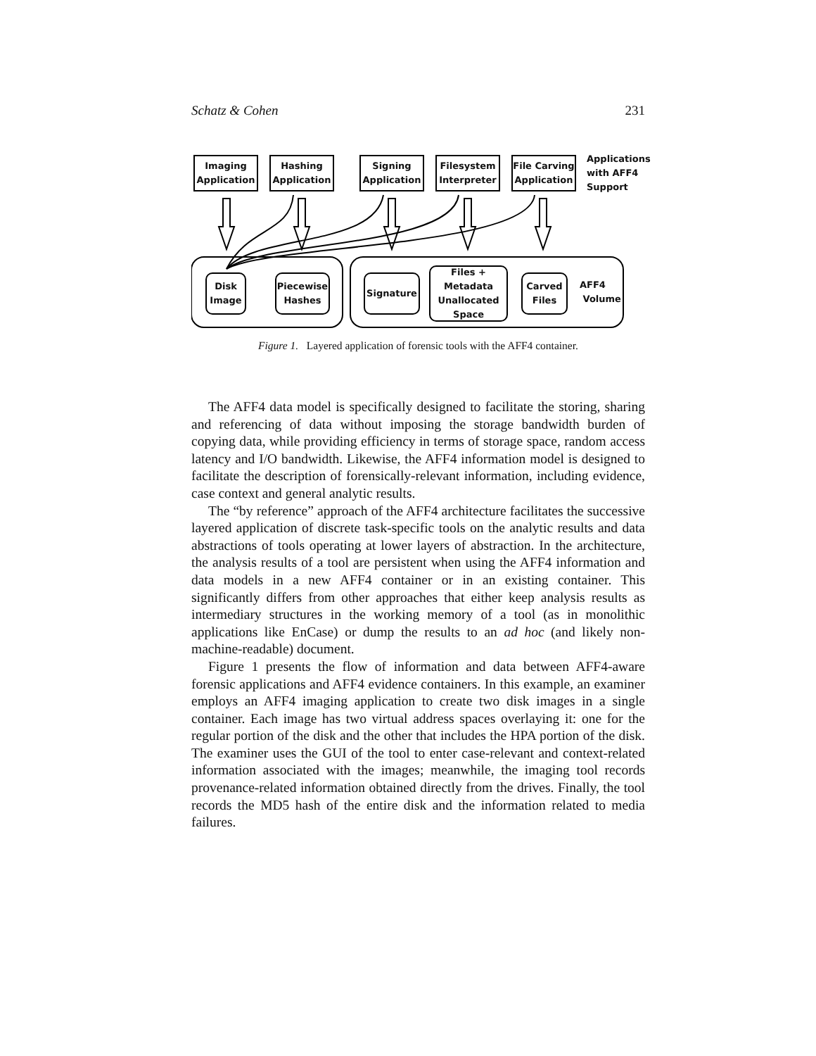Schatz & Cohen 231
Imaging
Application
Hashing
Application
Signing
Application
Filesystem
Interpreter
File Carving
Application
Applications
with AFF4
Support
Disk
Image
Piecewise
Hashes
Signature
Files +
Metadata
Unallocated
Space
Carved
Files
AFF4
Volume
Figure 1. Layered application of forensic tools with the AFF4 container.
The AFF4 data model is specifically designed to facilitate the storing, sharing and referencing of data without imposing the storage bandwidth burden of copying data, while providing efficiency in terms of storage space, random access latency and I/O bandwidth. Likewise, the AFF4 information model is designed to facilitate the description of forensically-relevant information, including evidence, case context and general analytic results.
The “by reference” approach of the AFF4 architecture facilitates the successive layered application of discrete task-specific tools on the analytic results and data abstractions of tools operating at lower layers of abstraction. In the architecture, the analysis results of a tool are persistent when using the AFF4 information and data models in a new AFF4 container or in an existing container. This significantly differs from other approaches that either keep analysis results as intermediary structures in the working memory of a tool (as in monolithic applications like EnCase) or dump the results to an ad hoc (and likely non-machine-readable) document.
Figure 1 presents the flow of information and data between AFF4-aware forensic applications and AFF4 evidence containers. In this example, an examiner employs an AFF4 imaging application to create two disk images in a single container. Each image has two virtual address spaces overlaying it: one for the regular portion of the disk and the other that includes the HPA portion of the disk. The examiner uses the GUI of the tool to enter case-relevant and context-related information associated with the images; meanwhile, the imaging tool records provenance-related information obtained directly from the drives. Finally, the tool records the MD5 hash of the entire disk and the information related to media failures.